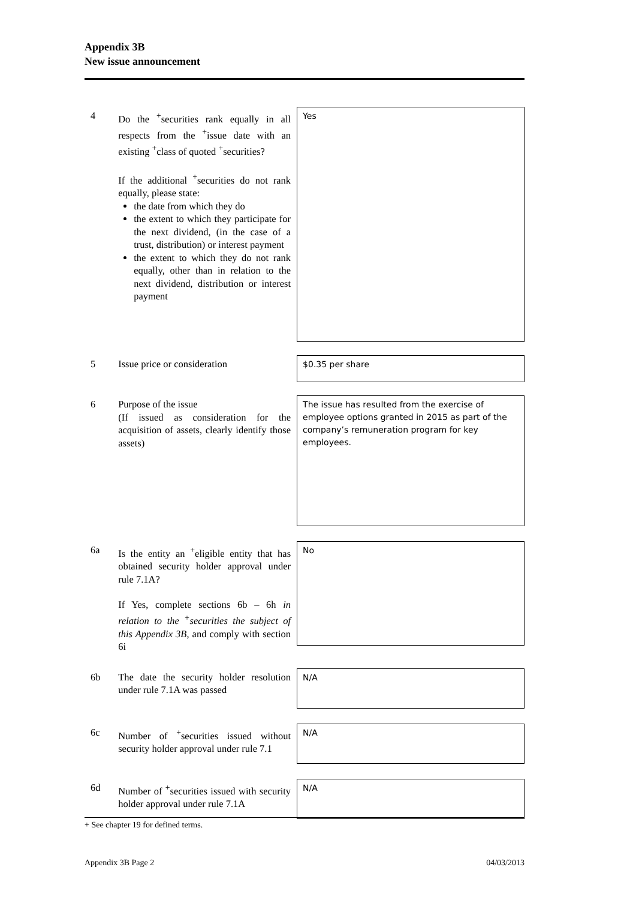Appendix 3B
New issue announcement
4 Do the <sup>+</sup>securities rank equally in all respects from the <sup>+</sup>issue date with an existing <sup>+</sup>class of quoted <sup>+</sup>securities?
If the additional <sup>+</sup>securities do not rank equally, please state:
the date from which they do
the extent to which they participate for the next dividend, (in the case of a trust, distribution) or interest payment
the extent to which they do not rank equally, other than in relation to the next dividend, distribution or interest payment
Yes
5 Issue price or consideration
$0.35 per share
6 Purpose of the issue
(If issued as consideration for the acquisition of assets, clearly identify those assets)
The issue has resulted from the exercise of employee options granted in 2015 as part of the company’s remuneration program for key employees.
6a Is the entity an <sup>+</sup>eligible entity that has obtained security holder approval under rule 7.1A?
If Yes, complete sections 6b – 6h in relation to the <sup>+</sup>securities the subject of this Appendix 3B, and comply with section 6i
No
6b The date the security holder resolution under rule 7.1A was passed
N/A
6c Number of <sup>+</sup>securities issued without security holder approval under rule 7.1
N/A
6d Number of <sup>+</sup>securities issued with security holder approval under rule 7.1A
N/A
+ See chapter 19 for defined terms.
Appendix 3B Page 2 04/03/2013